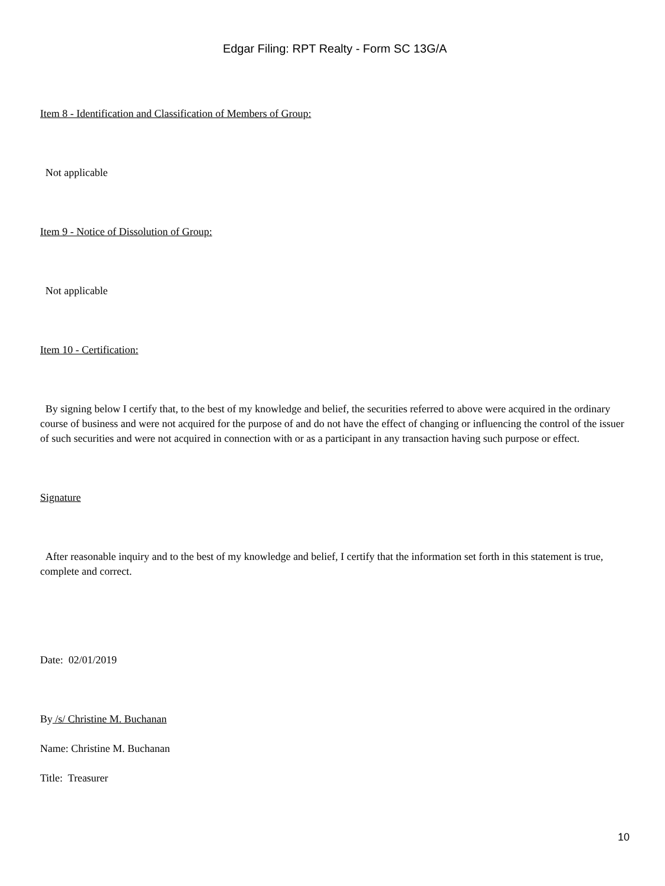Edgar Filing: RPT Realty - Form SC 13G/A
Item 8 - Identification and Classification of Members of Group:
Not applicable
Item 9 - Notice of Dissolution of Group:
Not applicable
Item 10 - Certification:
By signing below I certify that, to the best of my knowledge and belief, the securities referred to above were acquired in the ordinary course of business and were not acquired for the purpose of and do not have the effect of changing or influencing the control of the issuer of such securities and were not acquired in connection with or as a participant in any transaction having such purpose or effect.
Signature
After reasonable inquiry and to the best of my knowledge and belief, I certify that the information set forth in this statement is true, complete and correct.
Date: 02/01/2019
By /s/ Christine M. Buchanan
Name: Christine M. Buchanan
Title: Treasurer
10